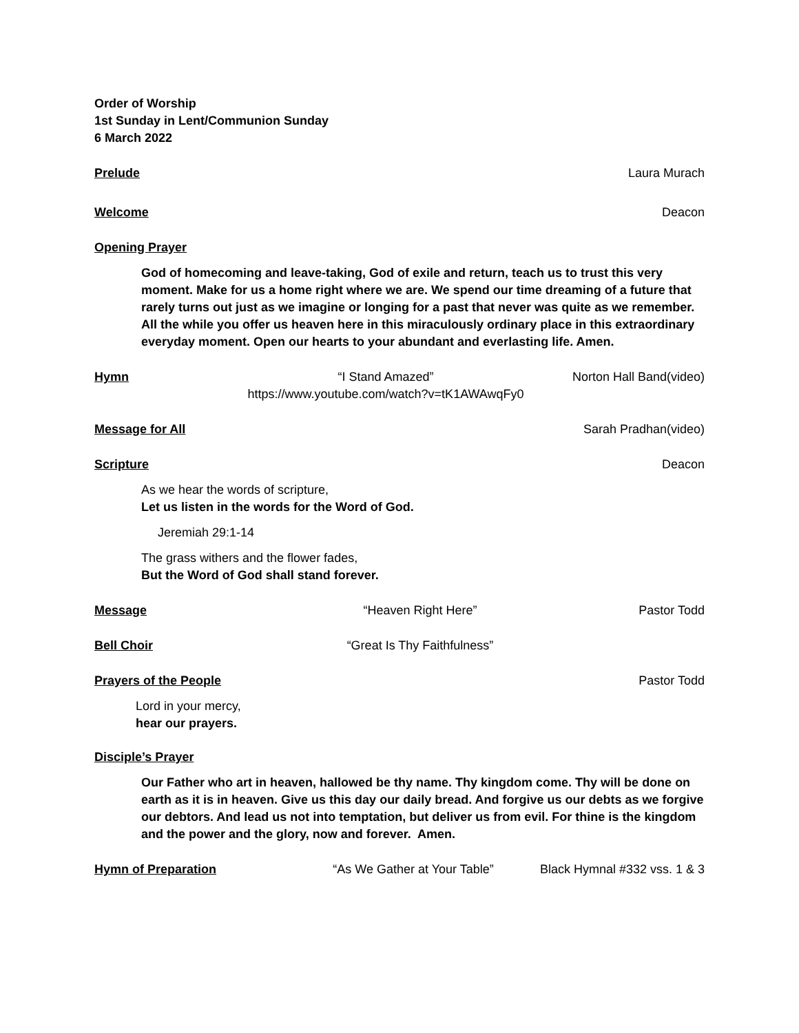Order of Worship
1st Sunday in Lent/Communion Sunday
6 March 2022
Prelude Laura Murach
Welcome Deacon
Opening Prayer
God of homecoming and leave-taking, God of exile and return, teach us to trust this very moment. Make for us a home right where we are. We spend our time dreaming of a future that rarely turns out just as we imagine or longing for a past that never was quite as we remember. All the while you offer us heaven here in this miraculously ordinary place in this extraordinary everyday moment. Open our hearts to your abundant and everlasting life. Amen.
Hymn “I Stand Amazed”
https://www.youtube.com/watch?v=tK1AWAwqFy0 Norton Hall Band(video)
Message for All Sarah Pradhan(video)
Scripture Deacon
As we hear the words of scripture,
Let us listen in the words for the Word of God.
Jeremiah 29:1-14
The grass withers and the flower fades,
But the Word of God shall stand forever.
Message “Heaven Right Here” Pastor Todd
Bell Choir “Great Is Thy Faithfulness”
Prayers of the People Pastor Todd
Lord in your mercy,
hear our prayers.
Disciple’s Prayer
Our Father who art in heaven, hallowed be thy name. Thy kingdom come. Thy will be done on earth as it is in heaven. Give us this day our daily bread. And forgive us our debts as we forgive our debtors. And lead us not into temptation, but deliver us from evil. For thine is the kingdom and the power and the glory, now and forever. Amen.
Hymn of Preparation “As We Gather at Your Table” Black Hymnal #332 vss. 1 & 3